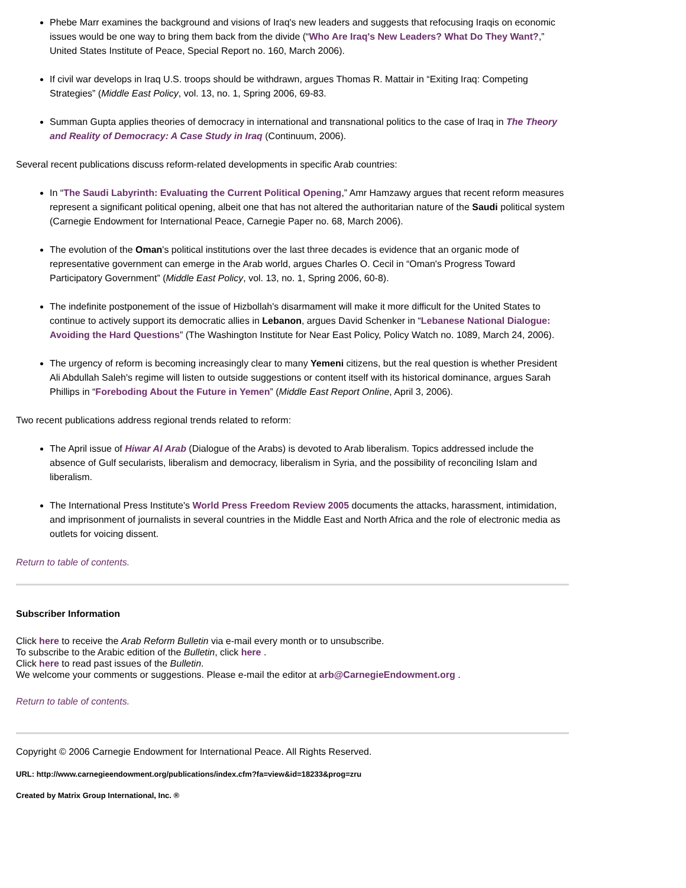Phebe Marr examines the background and visions of Iraq's new leaders and suggests that refocusing Iraqis on economic issues would be one way to bring them back from the divide (“Who Are Iraq's New Leaders? What Do They Want?,” United States Institute of Peace, Special Report no. 160, March 2006).
If civil war develops in Iraq U.S. troops should be withdrawn, argues Thomas R. Mattair in “Exiting Iraq: Competing Strategies” (Middle East Policy, vol. 13, no. 1, Spring 2006, 69-83.
Summan Gupta applies theories of democracy in international and transnational politics to the case of Iraq in The Theory and Reality of Democracy: A Case Study in Iraq (Continuum, 2006).
Several recent publications discuss reform-related developments in specific Arab countries:
In “The Saudi Labyrinth: Evaluating the Current Political Opening,” Amr Hamzawy argues that recent reform measures represent a significant political opening, albeit one that has not altered the authoritarian nature of the Saudi political system (Carnegie Endowment for International Peace, Carnegie Paper no. 68, March 2006).
The evolution of the Oman's political institutions over the last three decades is evidence that an organic mode of representative government can emerge in the Arab world, argues Charles O. Cecil in “Oman's Progress Toward Participatory Government” (Middle East Policy, vol. 13, no. 1, Spring 2006, 60-8).
The indefinite postponement of the issue of Hizbollah's disarmament will make it more difficult for the United States to continue to actively support its democratic allies in Lebanon, argues David Schenker in “Lebanese National Dialogue: Avoiding the Hard Questions” (The Washington Institute for Near East Policy, Policy Watch no. 1089, March 24, 2006).
The urgency of reform is becoming increasingly clear to many Yemeni citizens, but the real question is whether President Ali Abdullah Saleh's regime will listen to outside suggestions or content itself with its historical dominance, argues Sarah Phillips in “Foreboding About the Future in Yemen” (Middle East Report Online, April 3, 2006).
Two recent publications address regional trends related to reform:
The April issue of Hiwar Al Arab (Dialogue of the Arabs) is devoted to Arab liberalism. Topics addressed include the absence of Gulf secularists, liberalism and democracy, liberalism in Syria, and the possibility of reconciling Islam and liberalism.
The International Press Institute's World Press Freedom Review 2005 documents the attacks, harassment, intimidation, and imprisonment of journalists in several countries in the Middle East and North Africa and the role of electronic media as outlets for voicing dissent.
Return to table of contents.
Subscriber Information
Click here to receive the Arab Reform Bulletin via e-mail every month or to unsubscribe.
To subscribe to the Arabic edition of the Bulletin, click here .
Click here to read past issues of the Bulletin.
We welcome your comments or suggestions. Please e-mail the editor at arb@CarnegieEndowment.org .
Return to table of contents.
Copyright © 2006 Carnegie Endowment for International Peace. All Rights Reserved.
URL: http://www.carnegieendowment.org/publications/index.cfm?fa=view&id=18233&prog=zru
Created by Matrix Group International, Inc. ®